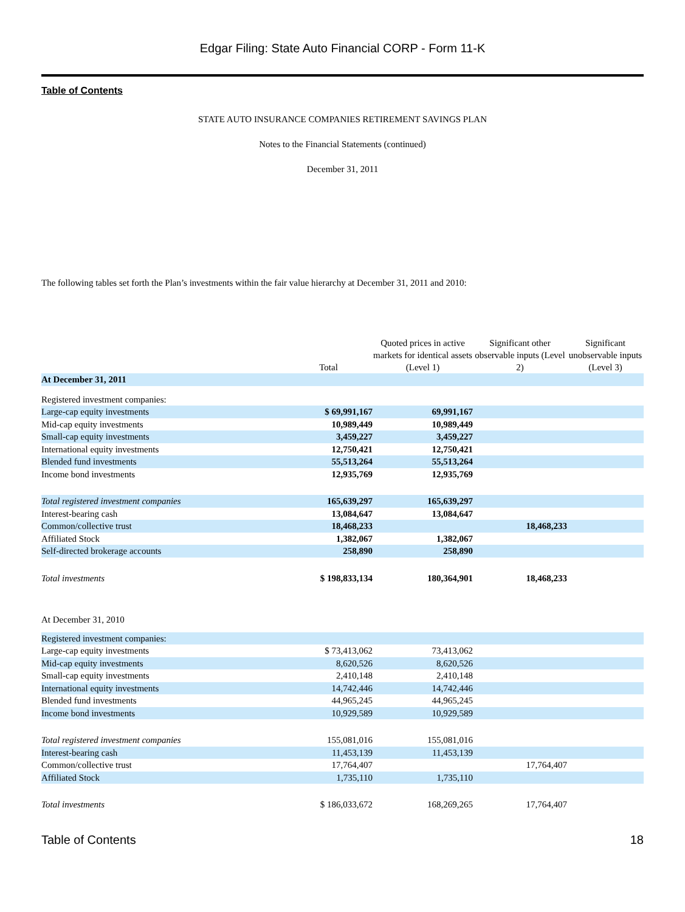Edgar Filing: State Auto Financial CORP - Form 11-K
Table of Contents
STATE AUTO INSURANCE COMPANIES RETIREMENT SAVINGS PLAN
Notes to the Financial Statements (continued)
December 31, 2011
The following tables set forth the Plan’s investments within the fair value hierarchy at December 31, 2011 and 2010:
| | Total | Quoted prices in active markets for identical assets (Level 1) | Significant other observable inputs (Level 2) | Significant unobservable inputs (Level 3) |
| --- | --- | --- | --- | --- |
| At December 31, 2011 | | | | |
| Registered investment companies: | | | | |
| Large-cap equity investments | $ 69,991,167 | 69,991,167 | | |
| Mid-cap equity investments | 10,989,449 | 10,989,449 | | |
| Small-cap equity investments | 3,459,227 | 3,459,227 | | |
| International equity investments | 12,750,421 | 12,750,421 | | |
| Blended fund investments | 55,513,264 | 55,513,264 | | |
| Income bond investments | 12,935,769 | 12,935,769 | | |
| Total registered investment companies | 165,639,297 | 165,639,297 | | |
| Interest-bearing cash | 13,084,647 | 13,084,647 | | |
| Common/collective trust | 18,468,233 | | 18,468,233 | |
| Affiliated Stock | 1,382,067 | 1,382,067 | | |
| Self-directed brokerage accounts | 258,890 | 258,890 | | |
| Total investments | $ 198,833,134 | 180,364,901 | 18,468,233 | |
| At December 31, 2010 | | | | |
| Registered investment companies: | | | | |
| Large-cap equity investments | $ 73,413,062 | 73,413,062 | | |
| Mid-cap equity investments | 8,620,526 | 8,620,526 | | |
| Small-cap equity investments | 2,410,148 | 2,410,148 | | |
| International equity investments | 14,742,446 | 14,742,446 | | |
| Blended fund investments | 44,965,245 | 44,965,245 | | |
| Income bond investments | 10,929,589 | 10,929,589 | | |
| Total registered investment companies | 155,081,016 | 155,081,016 | | |
| Interest-bearing cash | 11,453,139 | 11,453,139 | | |
| Common/collective trust | 17,764,407 | | 17,764,407 | |
| Affiliated Stock | 1,735,110 | 1,735,110 | | |
| Total investments | $ 186,033,672 | 168,269,265 | 17,764,407 | |
Table of Contents 18